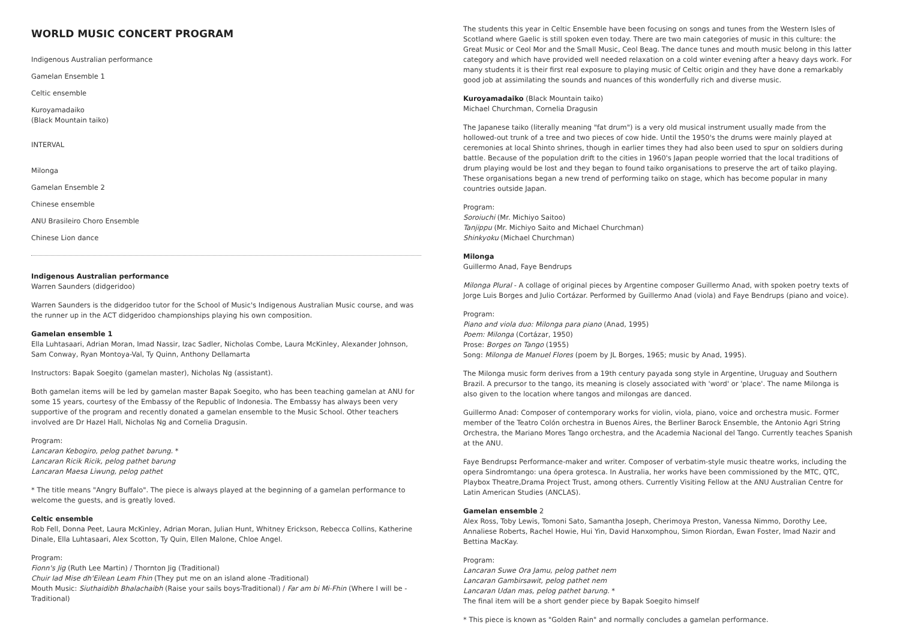WORLD MUSIC CONCERT PROGRAM
Indigenous Australian performance
Gamelan Ensemble 1
Celtic ensemble
Kuroyamadaiko
(Black Mountain taiko)
INTERVAL
Milonga
Gamelan Ensemble 2
Chinese ensemble
ANU Brasileiro Choro Ensemble
Chinese Lion dance
Indigenous Australian performance
Warren Saunders (didgeridoo)
Warren Saunders is the didgeridoo tutor for the School of Music's Indigenous Australian Music course, and was the runner up in the ACT didgeridoo championships playing his own composition.
Gamelan ensemble 1
Ella Luhtasaari, Adrian Moran, Imad Nassir, Izac Sadler, Nicholas Combe, Laura McKinley, Alexander Johnson, Sam Conway, Ryan Montoya-Val, Ty Quinn, Anthony Dellamarta
Instructors: Bapak Soegito (gamelan master), Nicholas Ng (assistant).
Both gamelan items will be led by gamelan master Bapak Soegito, who has been teaching gamelan at ANU for some 15 years, courtesy of the Embassy of the Republic of Indonesia. The Embassy has always been very supportive of the program and recently donated a gamelan ensemble to the Music School. Other teachers involved are Dr Hazel Hall, Nicholas Ng and Cornelia Dragusin.
Program:
Lancaran Kebogiro, pelog pathet barung. *
Lancaran Ricik Ricik, pelog pathet barung
Lancaran Maesa Liwung, pelog pathet
* The title means "Angry Buffalo". The piece is always played at the beginning of a gamelan performance to welcome the guests, and is greatly loved.
Celtic ensemble
Rob Fell, Donna Peet, Laura McKinley, Adrian Moran, Julian Hunt, Whitney Erickson, Rebecca Collins, Katherine Dinale, Ella Luhtasaari, Alex Scotton, Ty Quin, Ellen Malone, Chloe Angel.
Program:
Fionn's Jig (Ruth Lee Martin) / Thornton Jig (Traditional)
Chuir Iad Mise dh'Eilean Leam Fhin (They put me on an island alone -Traditional)
Mouth Music: Siuthaidibh Bhalachaibh (Raise your sails boys-Traditional) / Far am bi Mi-Fhin (Where I will be - Traditional)
The students this year in Celtic Ensemble have been focusing on songs and tunes from the Western Isles of Scotland where Gaelic is still spoken even today. There are two main categories of music in this culture: the Great Music or Ceol Mor and the Small Music, Ceol Beag. The dance tunes and mouth music belong in this latter category and which have provided well needed relaxation on a cold winter evening after a heavy days work. For many students it is their first real exposure to playing music of Celtic origin and they have done a remarkably good job at assimilating the sounds and nuances of this wonderfully rich and diverse music.
Kuroyamadaiko (Black Mountain taiko)
Michael Churchman, Cornelia Dragusin
The Japanese taiko (literally meaning "fat drum") is a very old musical instrument usually made from the hollowed-out trunk of a tree and two pieces of cow hide. Until the 1950's the drums were mainly played at ceremonies at local Shinto shrines, though in earlier times they had also been used to spur on soldiers during battle. Because of the population drift to the cities in 1960's Japan people worried that the local traditions of drum playing would be lost and they began to found taiko organisations to preserve the art of taiko playing. These organisations began a new trend of performing taiko on stage, which has become popular in many countries outside Japan.
Program:
Soroiuchi (Mr. Michiyo Saitoo)
Tanjippu (Mr. Michiyo Saito and Michael Churchman)
Shinkyoku (Michael Churchman)
Milonga
Guillermo Anad, Faye Bendrups
Milonga Plural - A collage of original pieces by Argentine composer Guillermo Anad, with spoken poetry texts of Jorge Luis Borges and Julio Cortázar. Performed by Guillermo Anad (viola) and Faye Bendrups (piano and voice).
Program:
Piano and viola duo: Milonga para piano (Anad, 1995)
Poem: Milonga (Cortázar, 1950)
Prose: Borges on Tango (1955)
Song: Milonga de Manuel Flores (poem by JL Borges, 1965; music by Anad, 1995).
The Milonga music form derives from a 19th century payada song style in Argentine, Uruguay and Southern Brazil. A precursor to the tango, its meaning is closely associated with 'word' or 'place'. The name Milonga is also given to the location where tangos and milongas are danced.
Guillermo Anad: Composer of contemporary works for violin, viola, piano, voice and orchestra music. Former member of the Teatro Colón orchestra in Buenos Aires, the Berliner Barock Ensemble, the Antonio Agri String Orchestra, the Mariano Mores Tango orchestra, and the Academia Nacional del Tango. Currently teaches Spanish at the ANU.
Faye Bendrups: Performance-maker and writer. Composer of verbatim-style music theatre works, including the opera Sindromtango: una ópera grotesca. In Australia, her works have been commissioned by the MTC, QTC, Playbox Theatre,Drama Project Trust, among others. Currently Visiting Fellow at the ANU Australian Centre for Latin American Studies (ANCLAS).
Gamelan ensemble 2
Alex Ross, Toby Lewis, Tomoni Sato, Samantha Joseph, Cherimoya Preston, Vanessa Nimmo, Dorothy Lee, Annaliese Roberts, Rachel Howie, Hui Yin, David Hanxomphou, Simon Riordan, Ewan Foster, Imad Nazir and Bettina MacKay.
Program:
Lancaran Suwe Ora Jamu, pelog pathet nem
Lancaran Gambirsawit, pelog pathet nem
Lancaran Udan mas, pelog pathet barung. *
The final item will be a short gender piece by Bapak Soegito himself
* This piece is known as "Golden Rain" and normally concludes a gamelan performance.